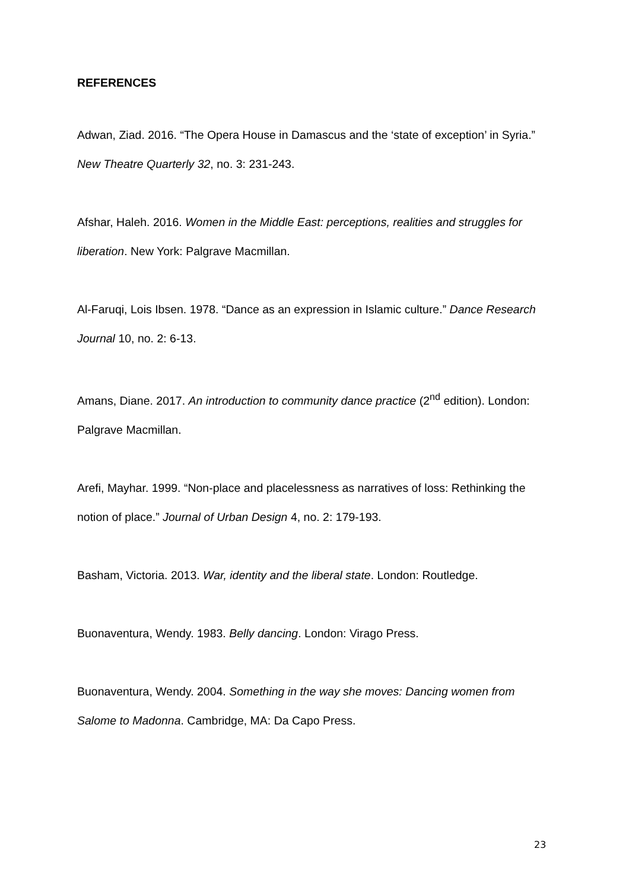REFERENCES
Adwan, Ziad. 2016. “The Opera House in Damascus and the ‘state of exception’ in Syria.” New Theatre Quarterly 32, no. 3: 231-243.
Afshar, Haleh. 2016. Women in the Middle East: perceptions, realities and struggles for liberation. New York: Palgrave Macmillan.
Al-Faruqi, Lois Ibsen. 1978. “Dance as an expression in Islamic culture.” Dance Research Journal 10, no. 2: 6-13.
Amans, Diane. 2017. An introduction to community dance practice (2<sup>nd</sup> edition). London: Palgrave Macmillan.
Arefi, Mayhar. 1999. “Non-place and placelessness as narratives of loss: Rethinking the notion of place.” Journal of Urban Design 4, no. 2: 179-193.
Basham, Victoria. 2013. War, identity and the liberal state. London: Routledge.
Buonaventura, Wendy. 1983. Belly dancing. London: Virago Press.
Buonaventura, Wendy. 2004. Something in the way she moves: Dancing women from Salome to Madonna. Cambridge, MA: Da Capo Press.
23